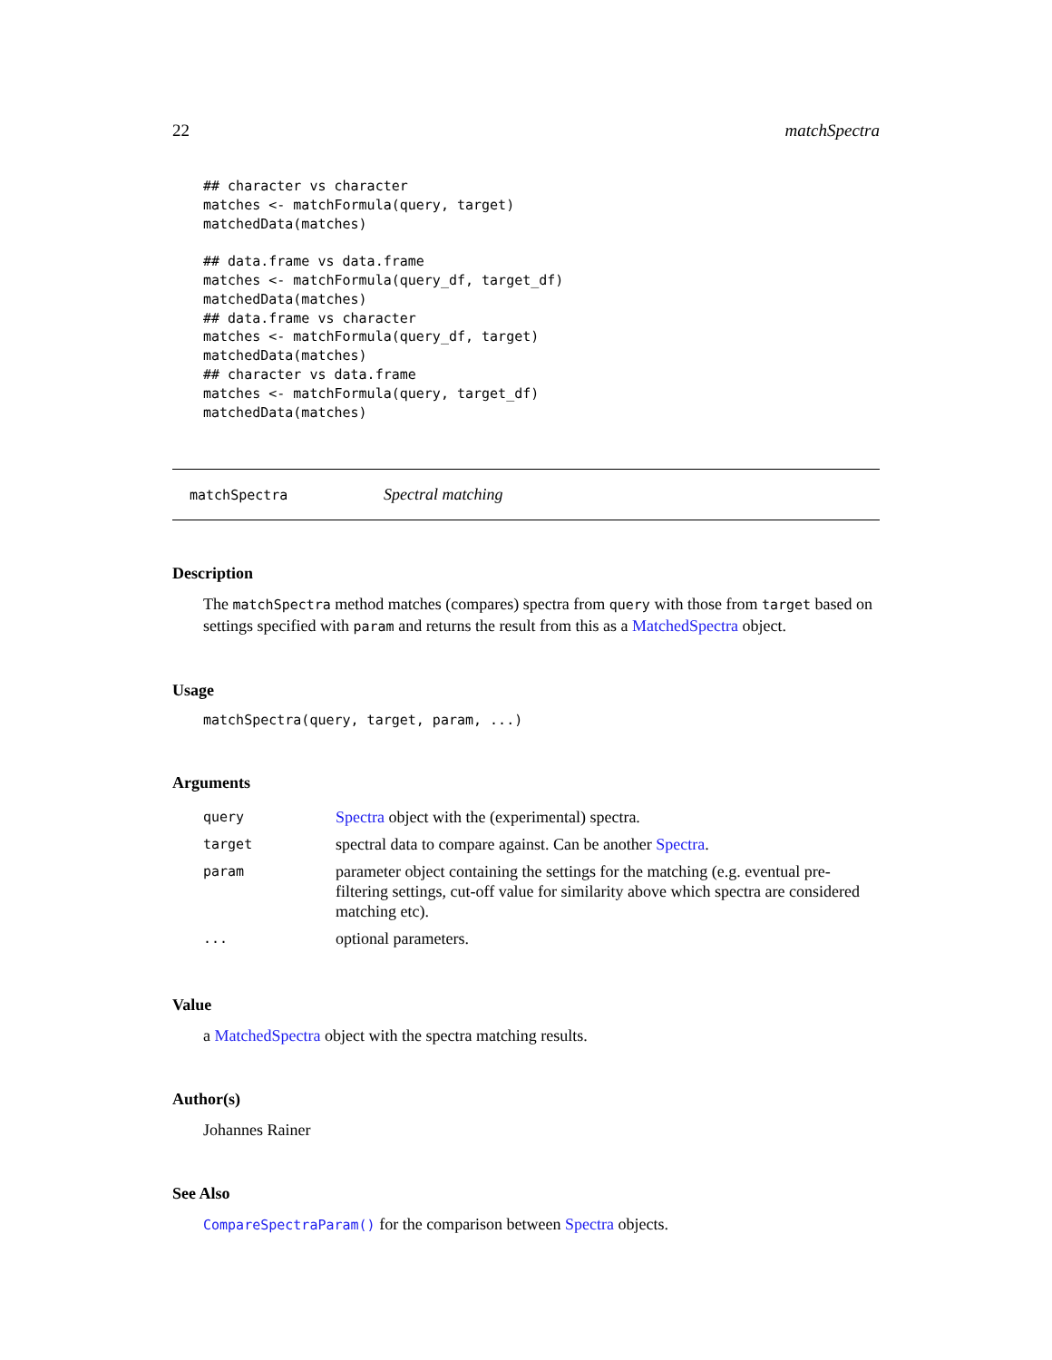22 matchSpectra
## character vs character
matches <- matchFormula(query, target)
matchedData(matches)

## data.frame vs data.frame
matches <- matchFormula(query_df, target_df)
matchedData(matches)
## data.frame vs character
matches <- matchFormula(query_df, target)
matchedData(matches)
## character vs data.frame
matches <- matchFormula(query, target_df)
matchedData(matches)
matchSpectra Spectral matching
Description
The matchSpectra method matches (compares) spectra from query with those from target based on settings specified with param and returns the result from this as a MatchedSpectra object.
Usage
matchSpectra(query, target, param, ...)
Arguments
| query | Spectra object with the (experimental) spectra. |
| target | spectral data to compare against. Can be another Spectra . |
| param | parameter object containing the settings for the matching (e.g. eventual pre-filtering settings, cut-off value for similarity above which spectra are considered matching etc). |
| ... | optional parameters. |
Value
a MatchedSpectra object with the spectra matching results.
Author(s)
Johannes Rainer
See Also
CompareSpectraParam() for the comparison between Spectra objects.